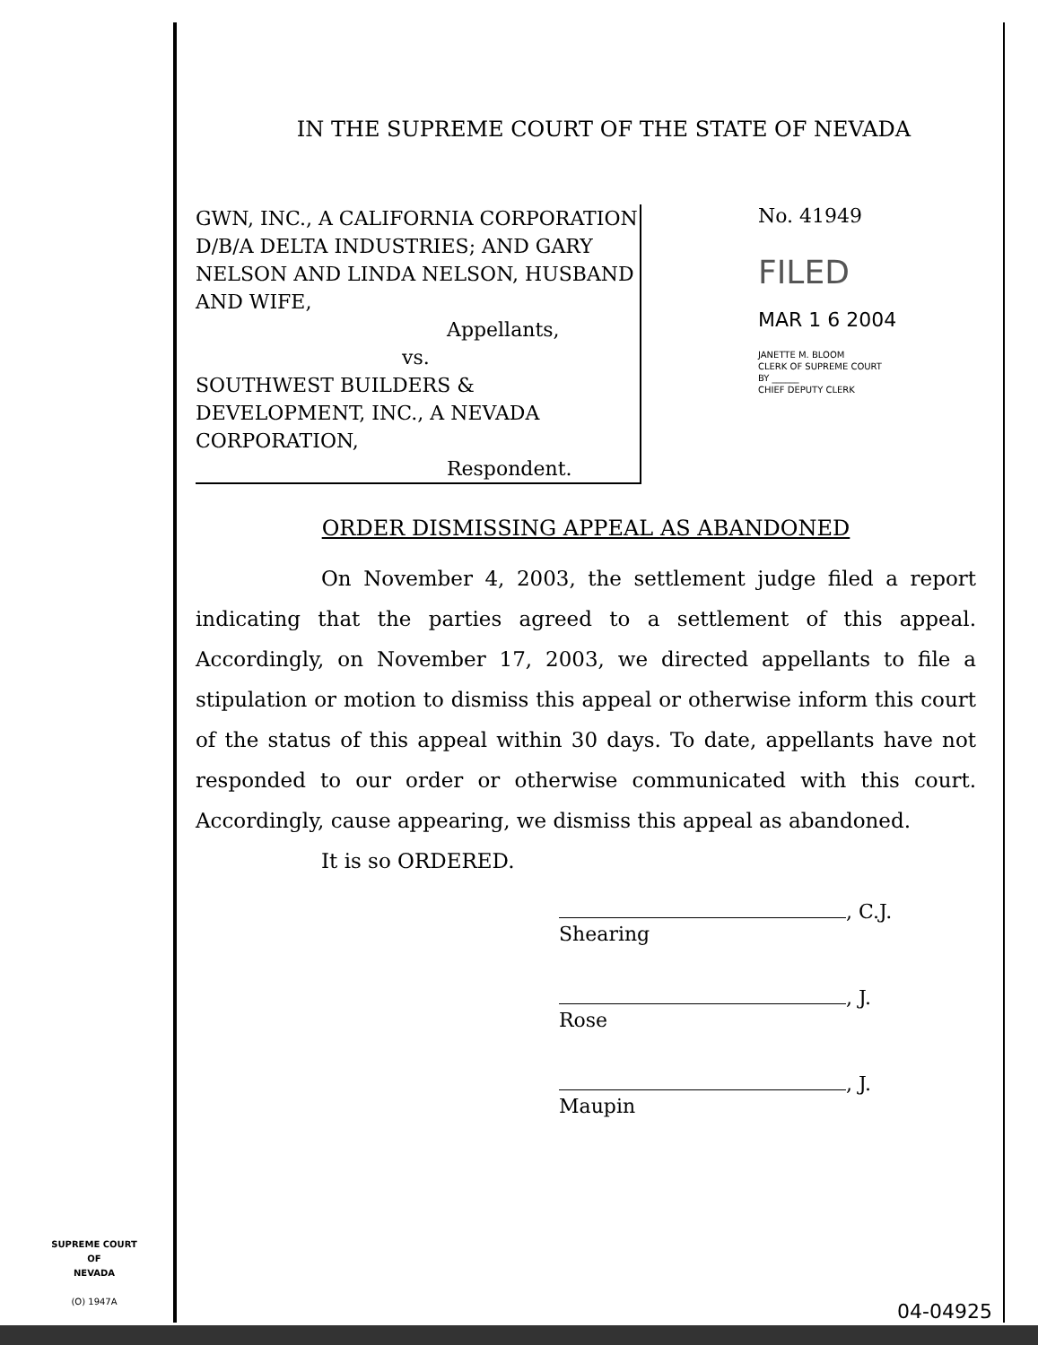IN THE SUPREME COURT OF THE STATE OF NEVADA
GWN, INC., A CALIFORNIA CORPORATION D/B/A DELTA INDUSTRIES; AND GARY NELSON AND LINDA NELSON, HUSBAND AND WIFE,
Appellants,
vs.
SOUTHWEST BUILDERS & DEVELOPMENT, INC., A NEVADA CORPORATION,
Respondent.
No. 41949
FILED
MAR 1 6 2004
JANETTE M. BLOOM
CLERK OF SUPREME COURT
BY ______
CHIEF DEPUTY CLERK
ORDER DISMISSING APPEAL AS ABANDONED
On November 4, 2003, the settlement judge filed a report indicating that the parties agreed to a settlement of this appeal. Accordingly, on November 17, 2003, we directed appellants to file a stipulation or motion to dismiss this appeal or otherwise inform this court of the status of this appeal within 30 days. To date, appellants have not responded to our order or otherwise communicated with this court. Accordingly, cause appearing, we dismiss this appeal as abandoned.
It is so ORDERED.
, C.J.
Shearing
, J.
Rose
, J.
Maupin
SUPREME COURT
OF
NEVADA
(O) 1947A
04-04925